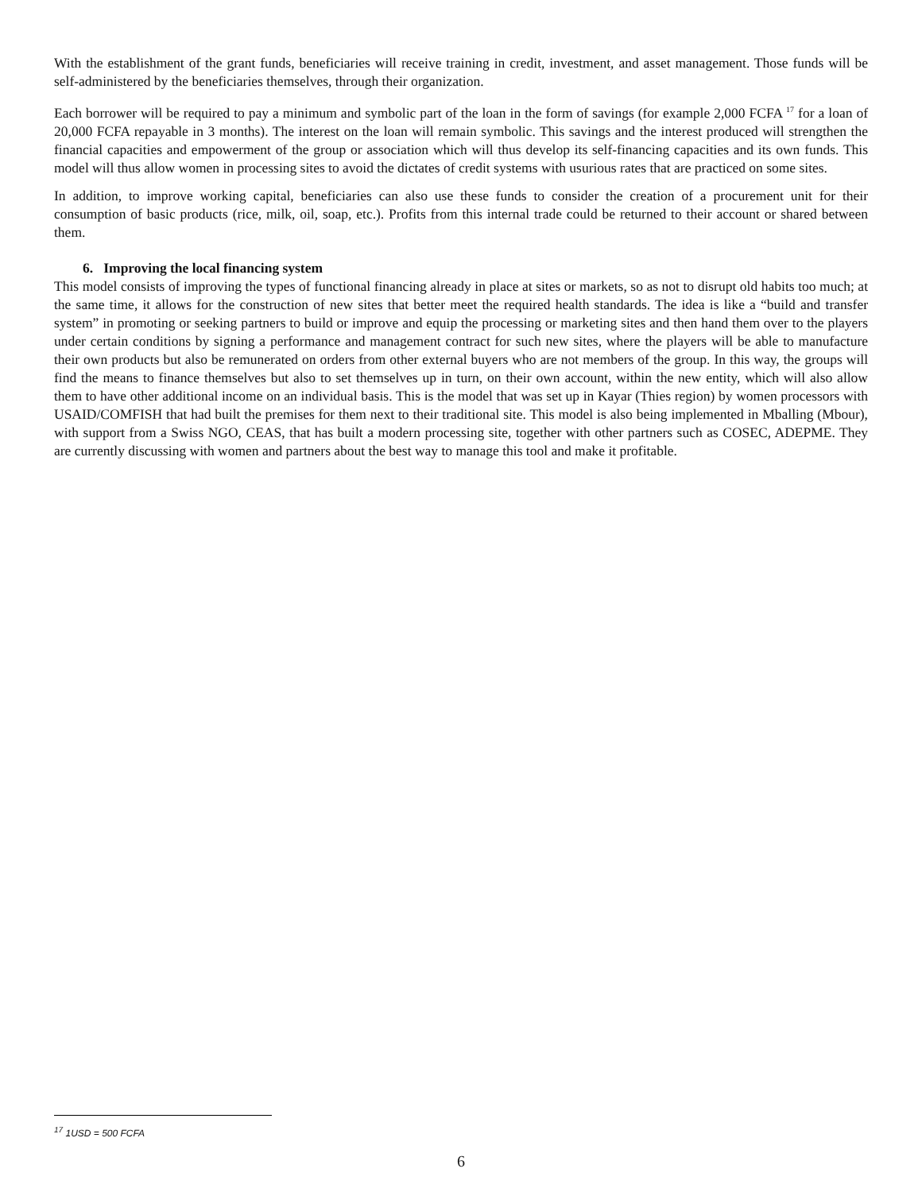With the establishment of the grant funds, beneficiaries will receive training in credit, investment, and asset management. Those funds will be self-administered by the beneficiaries themselves, through their organization.
Each borrower will be required to pay a minimum and symbolic part of the loan in the form of savings (for example 2,000 FCFA <sup>17</sup> for a loan of 20,000 FCFA repayable in 3 months). The interest on the loan will remain symbolic. This savings and the interest produced will strengthen the financial capacities and empowerment of the group or association which will thus develop its self-financing capacities and its own funds. This model will thus allow women in processing sites to avoid the dictates of credit systems with usurious rates that are practiced on some sites.
In addition, to improve working capital, beneficiaries can also use these funds to consider the creation of a procurement unit for their consumption of basic products (rice, milk, oil, soap, etc.). Profits from this internal trade could be returned to their account or shared between them.
6. Improving the local financing system
This model consists of improving the types of functional financing already in place at sites or markets, so as not to disrupt old habits too much; at the same time, it allows for the construction of new sites that better meet the required health standards. The idea is like a “build and transfer system” in promoting or seeking partners to build or improve and equip the processing or marketing sites and then hand them over to the players under certain conditions by signing a performance and management contract for such new sites, where the players will be able to manufacture their own products but also be remunerated on orders from other external buyers who are not members of the group. In this way, the groups will find the means to finance themselves but also to set themselves up in turn, on their own account, within the new entity, which will also allow them to have other additional income on an individual basis. This is the model that was set up in Kayar (Thies region) by women processors with USAID/COMFISH that had built the premises for them next to their traditional site. This model is also being implemented in Mballing (Mbour), with support from a Swiss NGO, CEAS, that has built a modern processing site, together with other partners such as COSEC, ADEPME. They are currently discussing with women and partners about the best way to manage this tool and make it profitable.
<sup>17</sup> 1USD = 500 FCFA
6